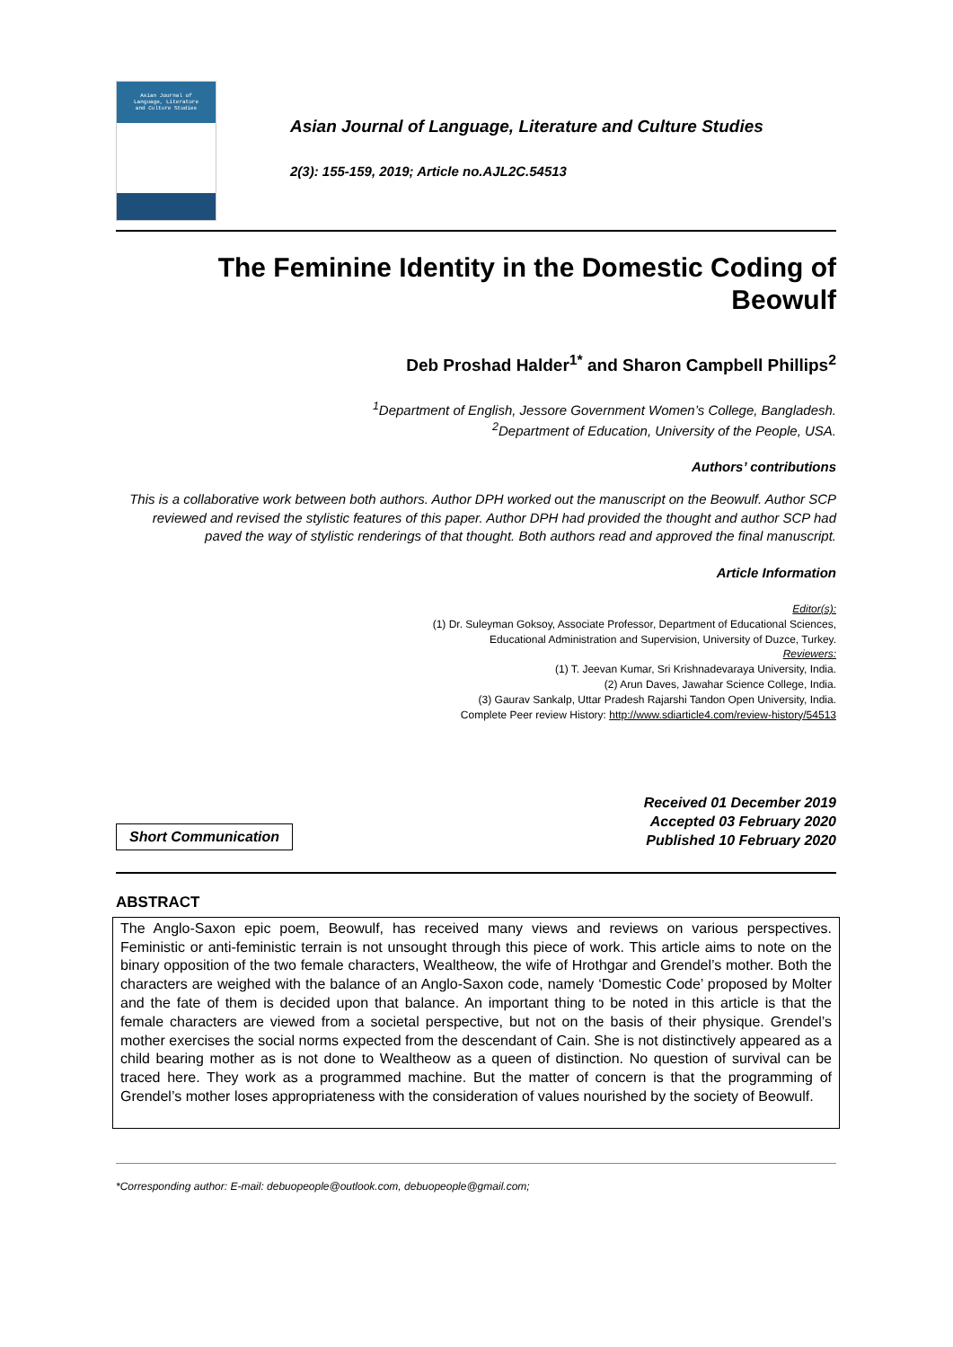Asian Journal of
Language, Literature
and Culture Studies
Asian Journal of Language, Literature and Culture Studies
2(3): 155-159, 2019; Article no.AJL2C.54513
The Feminine Identity in the Domestic Coding of
Beowulf
Deb Proshad Halder<sup>1*</sup> and Sharon Campbell Phillips<sup>2</sup>
<sup>1</sup> Department of English, Jessore Government Women’s College, Bangladesh.
<sup>2</sup> Department of Education, University of the People, USA.
Authors’ contributions
This is a collaborative work between both authors. Author DPH worked out the manuscript on the Beowulf. Author SCP reviewed and revised the stylistic features of this paper. Author DPH had provided the thought and author SCP had paved the way of stylistic renderings of that thought. Both authors read and approved the final manuscript.
Article Information
Editor(s):
(1) Dr. Suleyman Goksoy, Associate Professor, Department of Educational Sciences,
Educational Administration and Supervision, University of Duzce, Turkey.
Reviewers:
(1) T. Jeevan Kumar, Sri Krishnadevaraya University, India.
(2) Arun Daves, Jawahar Science College, India.
(3) Gaurav Sankalp, Uttar Pradesh Rajarshi Tandon Open University, India.
Complete Peer review History: http://www.sdiarticle4.com/review-history/54513
Short Communication
Received 01 December 2019
Accepted 03 February 2020
Published 10 February 2020
ABSTRACT
The Anglo-Saxon epic poem, Beowulf, has received many views and reviews on various perspectives. Feministic or anti-feministic terrain is not unsought through this piece of work. This article aims to note on the binary opposition of the two female characters, Wealtheow, the wife of Hrothgar and Grendel’s mother. Both the characters are weighed with the balance of an Anglo-Saxon code, namely ‘Domestic Code’ proposed by Molter and the fate of them is decided upon that balance. An important thing to be noted in this article is that the female characters are viewed from a societal perspective, but not on the basis of their physique. Grendel’s mother exercises the social norms expected from the descendant of Cain. She is not distinctively appeared as a child bearing mother as is not done to Wealtheow as a queen of distinction. No question of survival can be traced here. They work as a programmed machine. But the matter of concern is that the programming of Grendel’s mother loses appropriateness with the consideration of values nourished by the society of Beowulf.
*Corresponding author: E-mail: debuopeople@outlook.com, debuopeople@gmail.com;